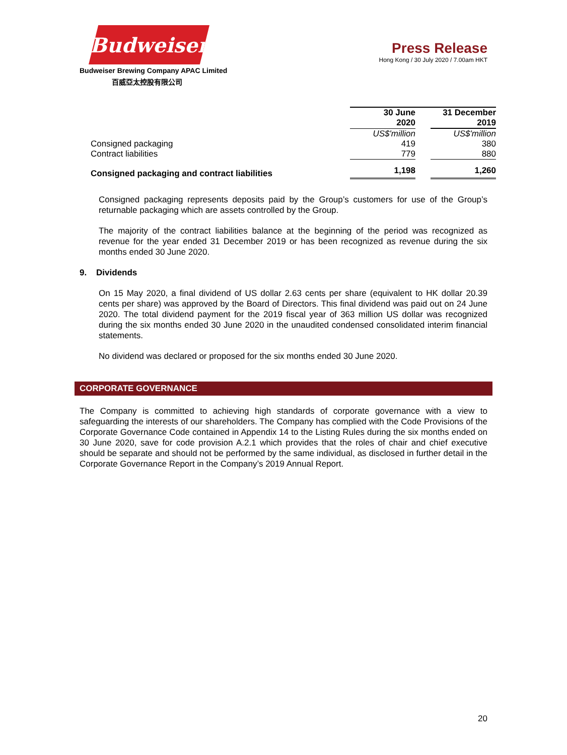Budweiser
Budweiser Brewing Company APAC Limited
百威亞太控股有限公司
Press Release
Hong Kong / 30 July 2020 / 7.00am HKT
| | 30 June 2020 | | 31 December 2019 |
| --- | --- | --- | --- |
| | US$'million | | US$'million |
| Consigned packaging | 419 | | 380 |
| Contract liabilities | 779 | | 880 |
| Consigned packaging and contract liabilities | 1,198 | | 1,260 |
Consigned packaging represents deposits paid by the Group’s customers for use of the Group’s returnable packaging which are assets controlled by the Group.
The majority of the contract liabilities balance at the beginning of the period was recognized as revenue for the year ended 31 December 2019 or has been recognized as revenue during the six months ended 30 June 2020.
9. Dividends
On 15 May 2020, a final dividend of US dollar 2.63 cents per share (equivalent to HK dollar 20.39 cents per share) was approved by the Board of Directors. This final dividend was paid out on 24 June 2020. The total dividend payment for the 2019 fiscal year of 363 million US dollar was recognized during the six months ended 30 June 2020 in the unaudited condensed consolidated interim financial statements.
No dividend was declared or proposed for the six months ended 30 June 2020.
CORPORATE GOVERNANCE
The Company is committed to achieving high standards of corporate governance with a view to safeguarding the interests of our shareholders. The Company has complied with the Code Provisions of the Corporate Governance Code contained in Appendix 14 to the Listing Rules during the six months ended on 30 June 2020, save for code provision A.2.1 which provides that the roles of chair and chief executive should be separate and should not be performed by the same individual, as disclosed in further detail in the Corporate Governance Report in the Company’s 2019 Annual Report.
20